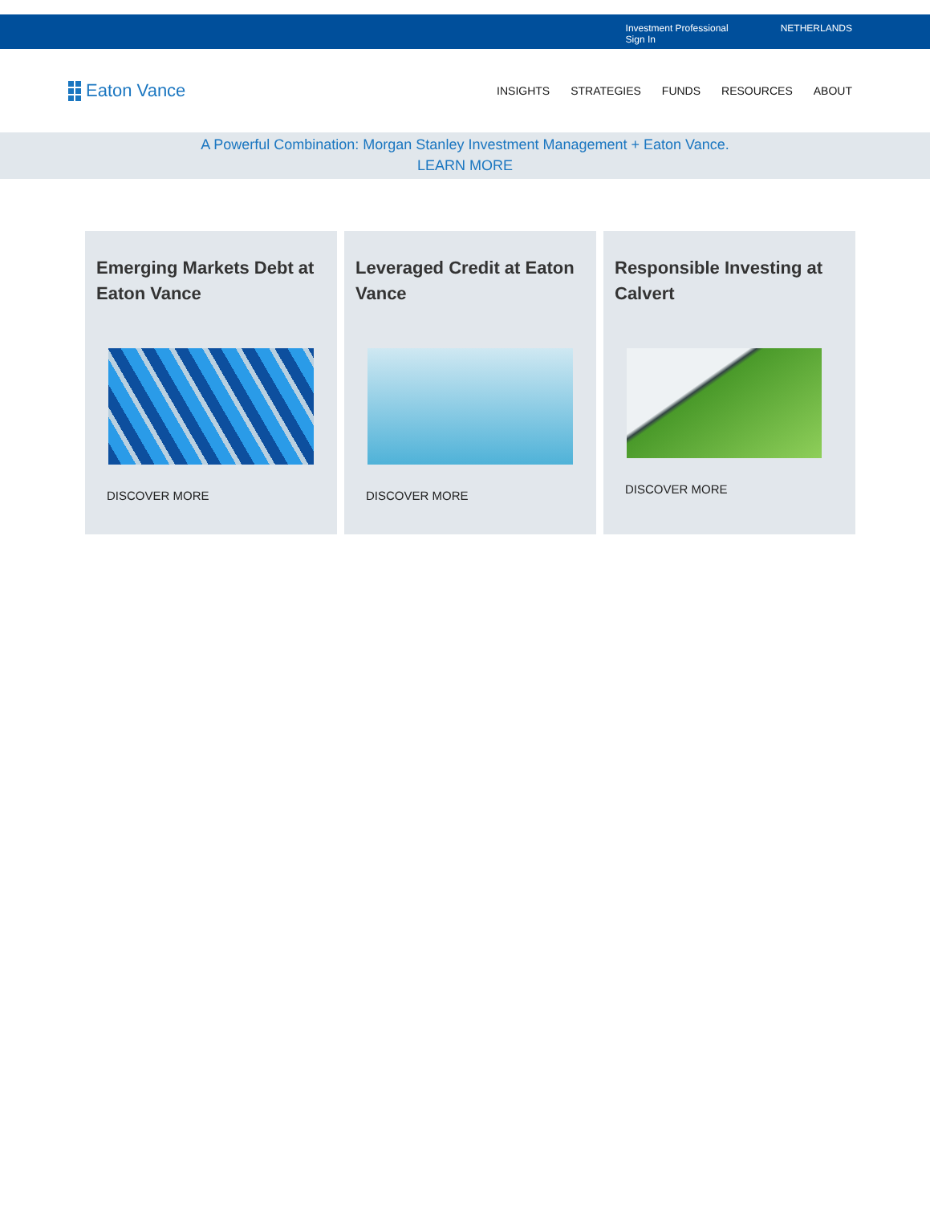Investment Professional
Sign In NETHERLANDS
Eaton Vance
INSIGHTS STRATEGIES FUNDS RESOURCES ABOUT
A Powerful Combination: Morgan Stanley Investment Management + Eaton Vance.
LEARN MORE
Emerging Markets Debt at Eaton Vance
DISCOVER MORE
Leveraged Credit at Eaton Vance
DISCOVER MORE
Responsible Investing at Calvert
DISCOVER MORE